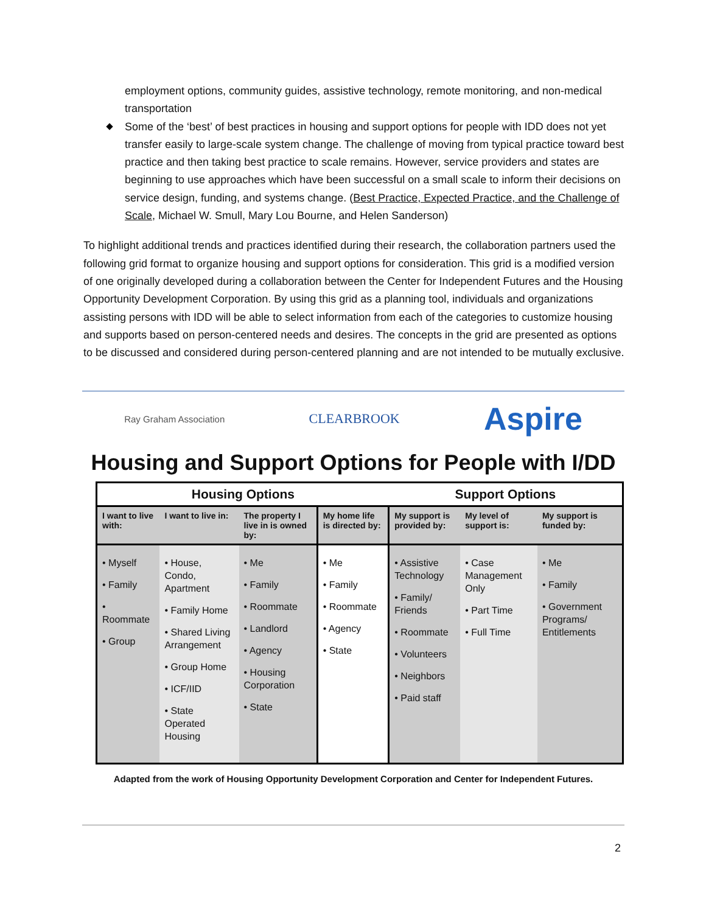employment options, community guides, assistive technology, remote monitoring, and non-medical transportation
Some of the ‘best’ of best practices in housing and support options for people with IDD does not yet transfer easily to large-scale system change. The challenge of moving from typical practice toward best practice and then taking best practice to scale remains. However, service providers and states are beginning to use approaches which have been successful on a small scale to inform their decisions on service design, funding, and systems change. (Best Practice, Expected Practice, and the Challenge of Scale, Michael W. Smull, Mary Lou Bourne, and Helen Sanderson)
To highlight additional trends and practices identified during their research, the collaboration partners used the following grid format to organize housing and support options for consideration. This grid is a modified version of one originally developed during a collaboration between the Center for Independent Futures and the Housing Opportunity Development Corporation. By using this grid as a planning tool, individuals and organizations assisting persons with IDD will be able to select information from each of the categories to customize housing and supports based on person-centered needs and desires. The concepts in the grid are presented as options to be discussed and considered during person-centered planning and are not intended to be mutually exclusive.
Ray Graham Association CLEARBROOK Aspire
Housing and Support Options for People with I/DD
| Housing Options | | | | Support Options | | |
| --- | --- | --- | --- | --- | --- | --- |
| I want to live with: | I want to live in: | The property I live in is owned by: | My home life is directed by: | My support is provided by: | My level of support is: | My support is funded by: |
| • Myself • Family • Roommate • Group | • House, Condo, Apartment • Family Home • Shared Living Arrangement • Group Home • ICF/IID • State Operated Housing | • Me • Family • Roommate • Landlord • Agency • Housing Corporation • State | • Me • Family • Roommate • Agency • State | • Assistive Technology • Family/ Friends • Roommate • Volunteers • Neighbors • Paid staff | • Case Management Only • Part Time • Full Time | • Me • Family • Government Programs/ Entitlements |
Adapted from the work of Housing Opportunity Development Corporation and Center for Independent Futures.
2